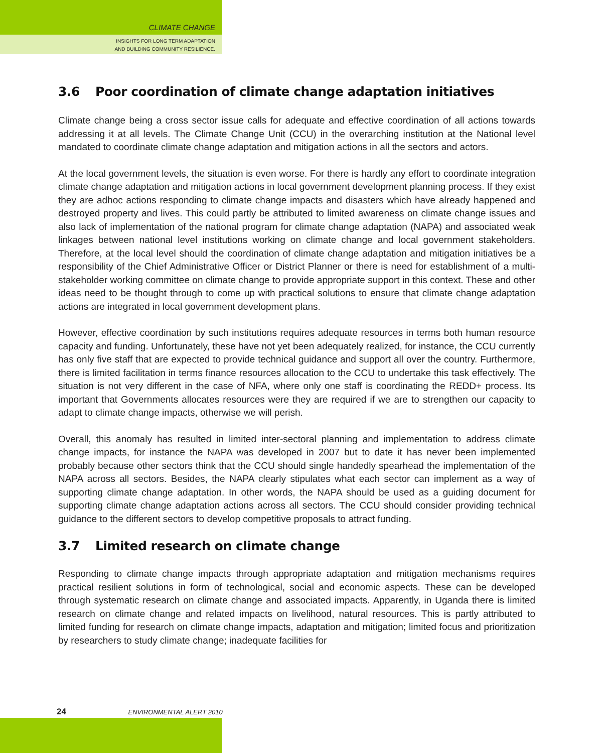CLIMATE CHANGE
INSIGHTS FOR LONG TERM ADAPTATION
AND BUILDING COMMUNITY RESILIENCE.
3.6 Poor coordination of climate change adaptation initiatives
Climate change being a cross sector issue calls for adequate and effective coordination of all actions towards addressing it at all levels. The Climate Change Unit (CCU) in the overarching institution at the National level mandated to coordinate climate change adaptation and mitigation actions in all the sectors and actors.
At the local government levels, the situation is even worse. For there is hardly any effort to coordinate integration climate change adaptation and mitigation actions in local government development planning process. If they exist they are adhoc actions responding to climate change impacts and disasters which have already happened and destroyed property and lives. This could partly be attributed to limited awareness on climate change issues and also lack of implementation of the national program for climate change adaptation (NAPA) and associated weak linkages between national level institutions working on climate change and local government stakeholders. Therefore, at the local level should the coordination of climate change adaptation and mitigation initiatives be a responsibility of the Chief Administrative Officer or District Planner or there is need for establishment of a multi-stakeholder working committee on climate change to provide appropriate support in this context. These and other ideas need to be thought through to come up with practical solutions to ensure that climate change adaptation actions are integrated in local government development plans.
However, effective coordination by such institutions requires adequate resources in terms both human resource capacity and funding. Unfortunately, these have not yet been adequately realized, for instance, the CCU currently has only five staff that are expected to provide technical guidance and support all over the country. Furthermore, there is limited facilitation in terms finance resources allocation to the CCU to undertake this task effectively. The situation is not very different in the case of NFA, where only one staff is coordinating the REDD+ process. Its important that Governments allocates resources were they are required if we are to strengthen our capacity to adapt to climate change impacts, otherwise we will perish.
Overall, this anomaly has resulted in limited inter-sectoral planning and implementation to address climate change impacts, for instance the NAPA was developed in 2007 but to date it has never been implemented probably because other sectors think that the CCU should single handedly spearhead the implementation of the NAPA across all sectors. Besides, the NAPA clearly stipulates what each sector can implement as a way of supporting climate change adaptation. In other words, the NAPA should be used as a guiding document for supporting climate change adaptation actions across all sectors. The CCU should consider providing technical guidance to the different sectors to develop competitive proposals to attract funding.
3.7 Limited research on climate change
Responding to climate change impacts through appropriate adaptation and mitigation mechanisms requires practical resilient solutions in form of technological, social and economic aspects. These can be developed through systematic research on climate change and associated impacts. Apparently, in Uganda there is limited research on climate change and related impacts on livelihood, natural resources. This is partly attributed to limited funding for research on climate change impacts, adaptation and mitigation; limited focus and prioritization by researchers to study climate change; inadequate facilities for
24 ENVIRONMENTAL ALERT 2010